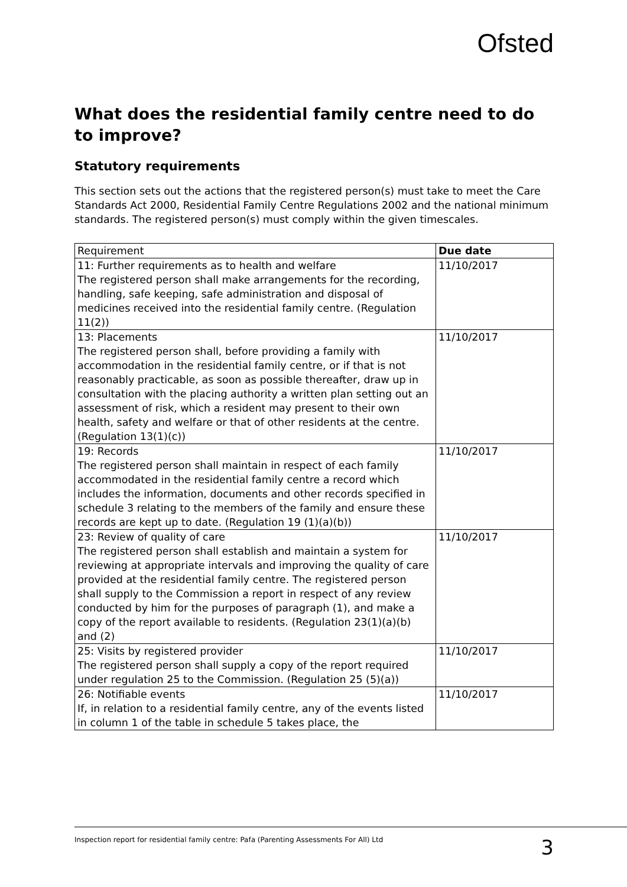Ofsted
What does the residential family centre need to do to improve?
Statutory requirements
This section sets out the actions that the registered person(s) must take to meet the Care Standards Act 2000, Residential Family Centre Regulations 2002 and the national minimum standards. The registered person(s) must comply within the given timescales.
| Requirement | Due date |
| 11: Further requirements as to health and welfare The registered person shall make arrangements for the recording, handling, safe keeping, safe administration and disposal of medicines received into the residential family centre. (Regulation 11(2)) | 11/10/2017 |
| 13: Placements The registered person shall, before providing a family with accommodation in the residential family centre, or if that is not reasonably practicable, as soon as possible thereafter, draw up in consultation with the placing authority a written plan setting out an assessment of risk, which a resident may present to their own health, safety and welfare or that of other residents at the centre. (Regulation 13(1)(c)) | 11/10/2017 |
| 19: Records The registered person shall maintain in respect of each family accommodated in the residential family centre a record which includes the information, documents and other records specified in schedule 3 relating to the members of the family and ensure these records are kept up to date. (Regulation 19 (1)(a)(b)) | 11/10/2017 |
| 23: Review of quality of care The registered person shall establish and maintain a system for reviewing at appropriate intervals and improving the quality of care provided at the residential family centre. The registered person shall supply to the Commission a report in respect of any review conducted by him for the purposes of paragraph (1), and make a copy of the report available to residents. (Regulation 23(1)(a)(b) and (2) | 11/10/2017 |
| 25: Visits by registered provider The registered person shall supply a copy of the report required under regulation 25 to the Commission. (Regulation 25 (5)(a)) | 11/10/2017 |
| 26: Notifiable events If, in relation to a residential family centre, any of the events listed in column 1 of the table in schedule 5 takes place, the | 11/10/2017 |
Inspection report for residential family centre: Pafa (Parenting Assessments For All) Ltd 3